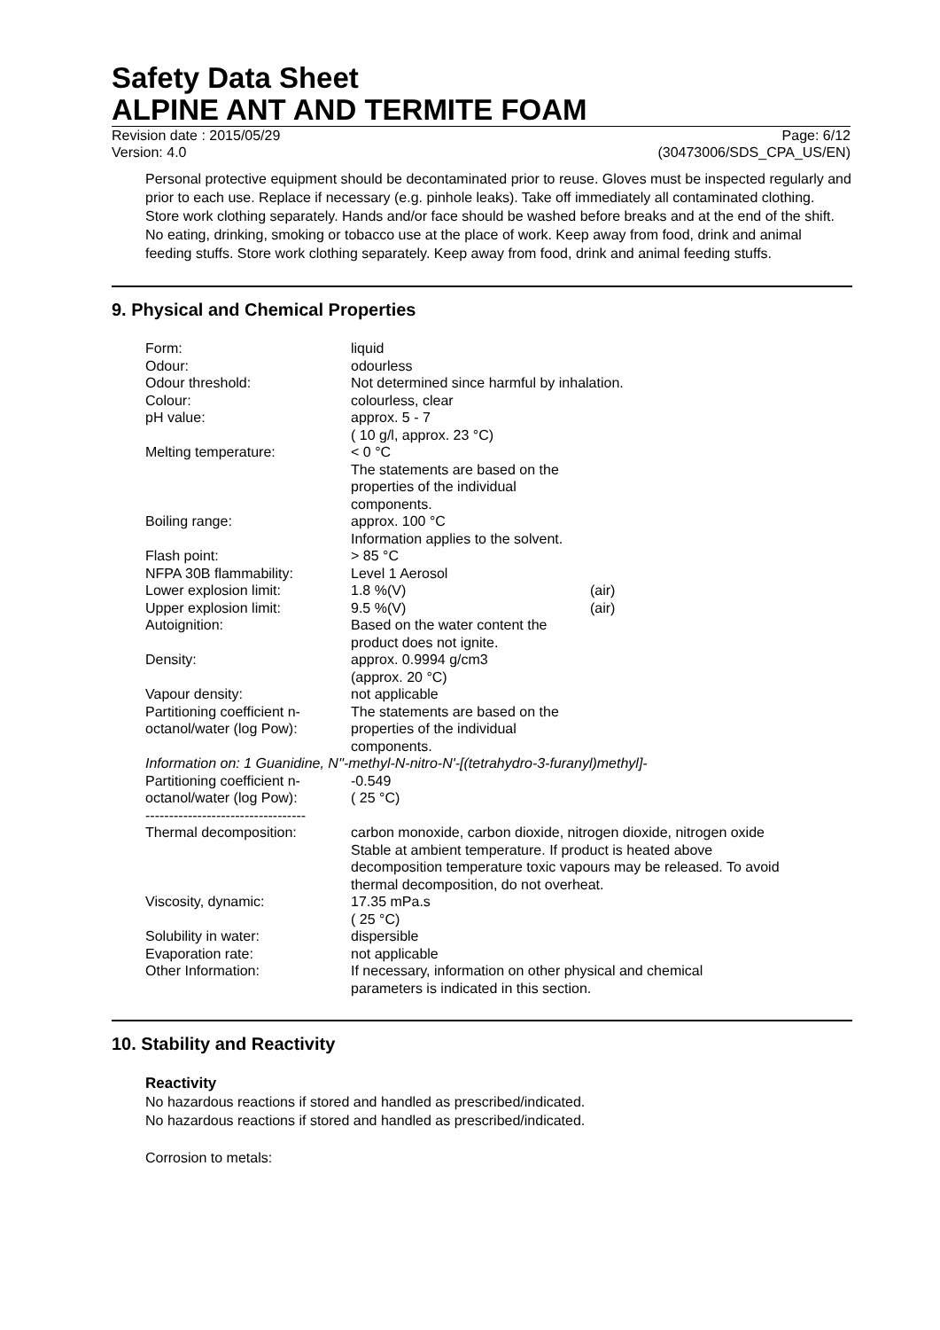Safety Data Sheet
ALPINE ANT AND TERMITE FOAM
Revision date : 2015/05/29 Page: 6/12
Version: 4.0 (30473006/SDS_CPA_US/EN)
Personal protective equipment should be decontaminated prior to reuse. Gloves must be inspected regularly and prior to each use. Replace if necessary (e.g. pinhole leaks). Take off immediately all contaminated clothing. Store work clothing separately. Hands and/or face should be washed before breaks and at the end of the shift. No eating, drinking, smoking or tobacco use at the place of work. Keep away from food, drink and animal feeding stuffs. Store work clothing separately. Keep away from food, drink and animal feeding stuffs.
9. Physical and Chemical Properties
| Form: | liquid | |
| Odour: | odourless | |
| Odour threshold: | Not determined since harmful by inhalation. | |
| Colour: | colourless, clear | |
| pH value: | approx. 5 - 7 ( 10 g/l, approx. 23 °C) | |
| Melting temperature: | < 0 °C The statements are based on the properties of the individual components. | |
| Boiling range: | approx. 100 °C Information applies to the solvent. | |
| Flash point: | > 85 °C | |
| NFPA 30B flammability: | Level 1 Aerosol | |
| Lower explosion limit: | 1.8 %(V) | (air) |
| Upper explosion limit: | 9.5 %(V) | (air) |
| Autoignition: | Based on the water content the product does not ignite. | |
| Density: | approx. 0.9994 g/cm3 (approx. 20 °C) | |
| Vapour density: | not applicable | |
| Partitioning coefficient n- octanol/water (log Pow): | The statements are based on the properties of the individual components. | |
| Information on: 1 Guanidine, N''-methyl-N-nitro-N'-[(tetrahydro-3-furanyl)methyl]- | | |
| Partitioning coefficient n- octanol/water (log Pow): | -0.549 ( 25 °C) | |
| ---------------------------------- | | |
| Thermal decomposition: | carbon monoxide, carbon dioxide, nitrogen dioxide, nitrogen oxide Stable at ambient temperature. If product is heated above decomposition temperature toxic vapours may be released. To avoid thermal decomposition, do not overheat. | |
| Viscosity, dynamic: | 17.35 mPa.s ( 25 °C) | |
| Solubility in water: | dispersible | |
| Evaporation rate: | not applicable | |
| Other Information: | If necessary, information on other physical and chemical parameters is indicated in this section. | |
10. Stability and Reactivity
Reactivity
No hazardous reactions if stored and handled as prescribed/indicated.
No hazardous reactions if stored and handled as prescribed/indicated.
Corrosion to metals: